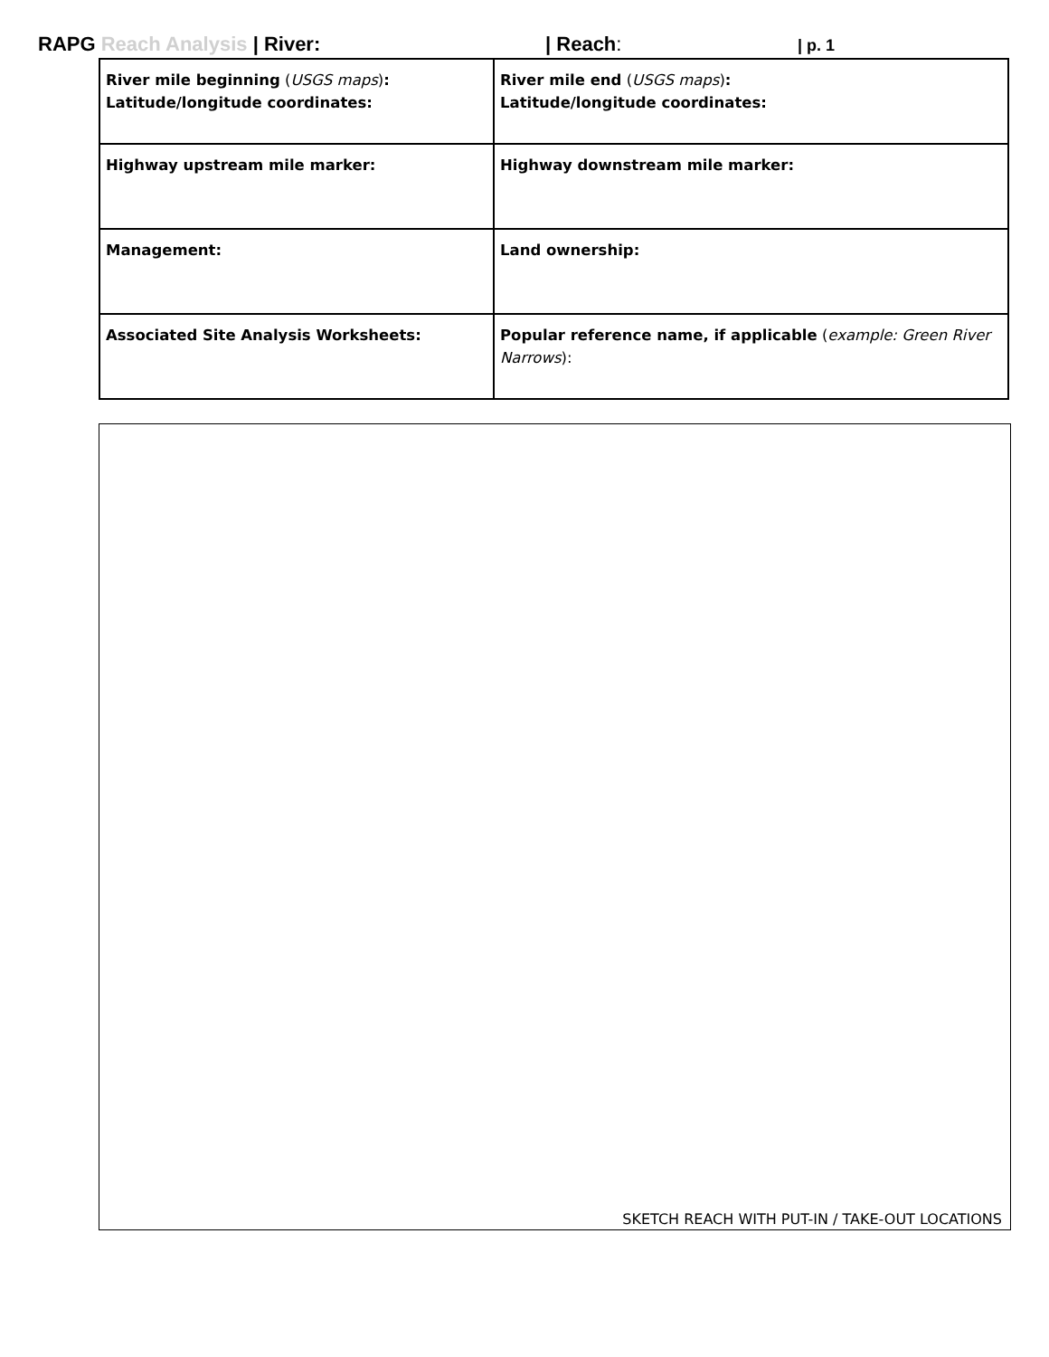RAPG Reach Analysis | River: | Reach: | p. 1
| River mile beginning ( USGS maps ) : Latitude/longitude coordinates: | River mile end ( USGS maps ) : Latitude/longitude coordinates: |
| Highway upstream mile marker: | Highway downstream mile marker: |
| Management: | Land ownership: |
| Associated Site Analysis Worksheets: | Popular reference name, if applicable ( example: Green River Narrows ): |
SKETCH REACH WITH PUT-IN / TAKE-OUT LOCATIONS